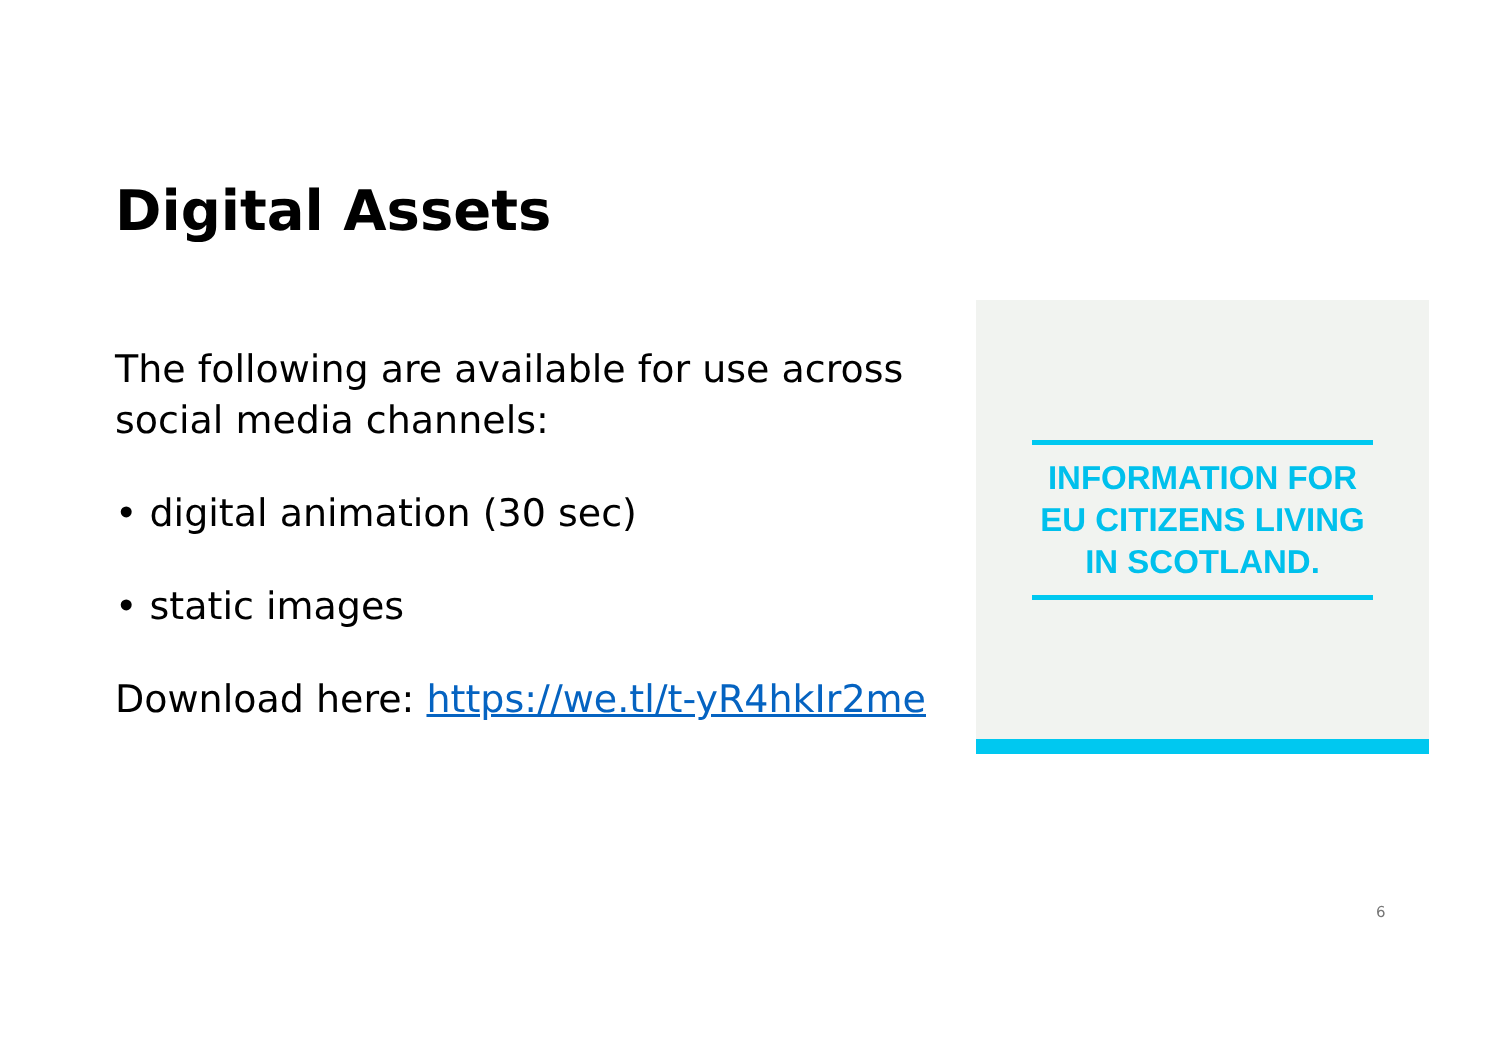Digital Assets
The following are available for use across social media channels:
• digital animation (30 sec)
• static images
Download here: https://we.tl/t-yR4hkIr2me
INFORMATION FOR
EU CITIZENS LIVING
IN SCOTLAND.
6